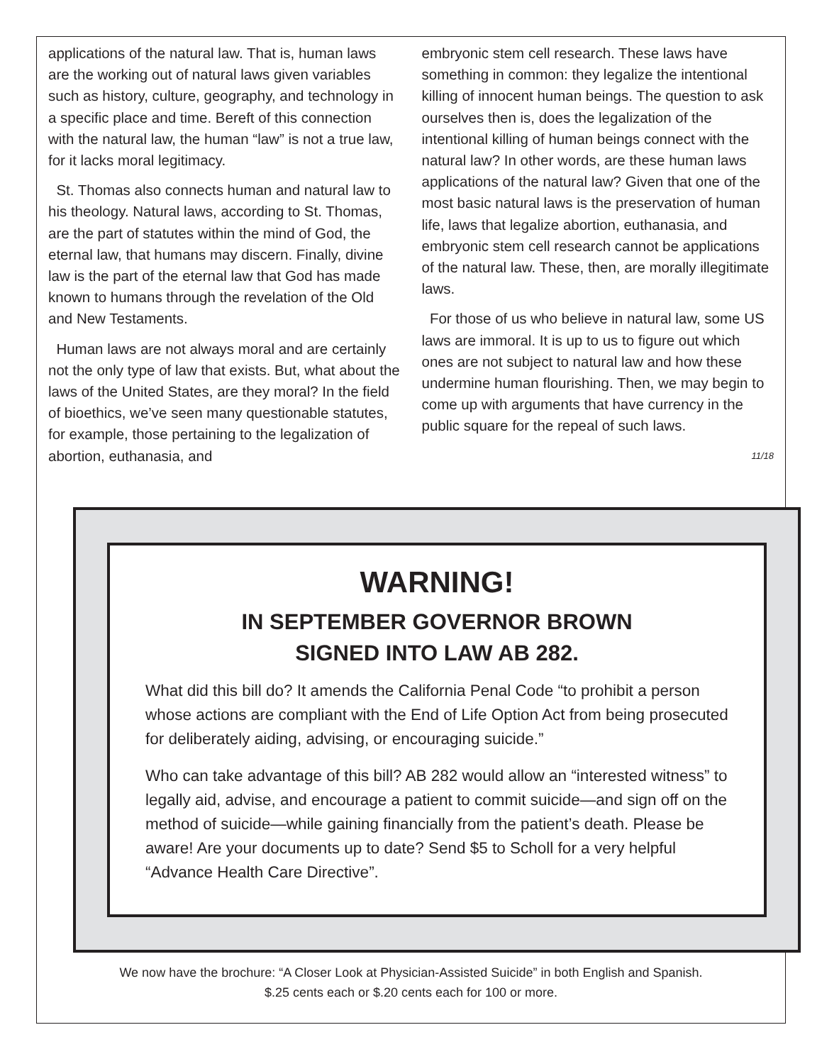applications of the natural law. That is, human laws are the working out of natural laws given variables such as history, culture, geography, and technology in a specific place and time. Bereft of this connection with the natural law, the human “law” is not a true law, for it lacks moral legitimacy.
St. Thomas also connects human and natural law to his theology. Natural laws, according to St. Thomas, are the part of statutes within the mind of God, the eternal law, that humans may discern. Finally, divine law is the part of the eternal law that God has made known to humans through the revelation of the Old and New Testaments.
Human laws are not always moral and are certainly not the only type of law that exists. But, what about the laws of the United States, are they moral? In the field of bioethics, we’ve seen many questionable statutes, for example, those pertaining to the legalization of abortion, euthanasia, and
embryonic stem cell research. These laws have something in common: they legalize the intentional killing of innocent human beings. The question to ask ourselves then is, does the legalization of the intentional killing of human beings connect with the natural law? In other words, are these human laws applications of the natural law? Given that one of the most basic natural laws is the preservation of human life, laws that legalize abortion, euthanasia, and embryonic stem cell research cannot be applications of the natural law. These, then, are morally illegitimate laws.
For those of us who believe in natural law, some US laws are immoral. It is up to us to figure out which ones are not subject to natural law and how these undermine human flourishing. Then, we may begin to come up with arguments that have currency in the public square for the repeal of such laws.
11/18
WARNING!
IN SEPTEMBER GOVERNOR BROWN
SIGNED INTO LAW AB 282.
What did this bill do? It amends the California Penal Code “to prohibit a person whose actions are compliant with the End of Life Option Act from being prosecuted for deliberately aiding, advising, or encouraging suicide.”
Who can take advantage of this bill? AB 282 would allow an “interested witness” to legally aid, advise, and encourage a patient to commit suicide—and sign off on the method of suicide—while gaining financially from the patient’s death. Please be aware! Are your documents up to date? Send $5 to Scholl for a very helpful “Advance Health Care Directive”.
We now have the brochure: “A Closer Look at Physician-Assisted Suicide” in both English and Spanish.
$.25 cents each or $.20 cents each for 100 or more.